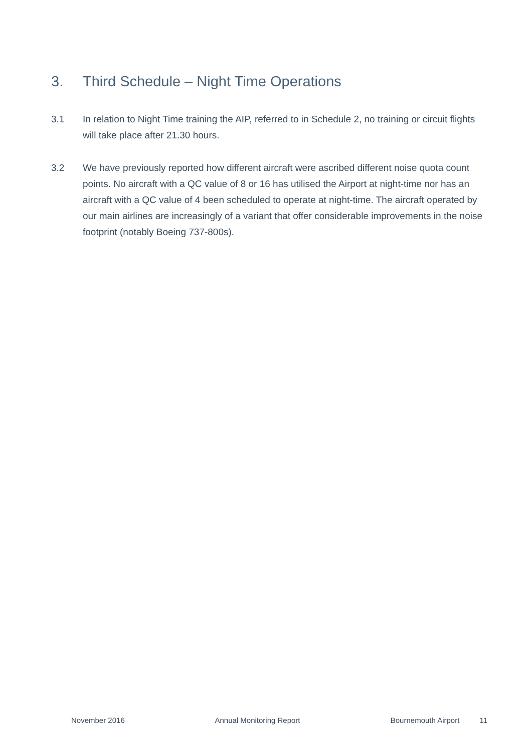3. Third Schedule – Night Time Operations
3.1 In relation to Night Time training the AIP, referred to in Schedule 2, no training or circuit flights will take place after 21.30 hours.
3.2 We have previously reported how different aircraft were ascribed different noise quota count points. No aircraft with a QC value of 8 or 16 has utilised the Airport at night-time nor has an aircraft with a QC value of 4 been scheduled to operate at night-time. The aircraft operated by our main airlines are increasingly of a variant that offer considerable improvements in the noise footprint (notably Boeing 737-800s).
November 2016 Annual Monitoring Report Bournemouth Airport 11